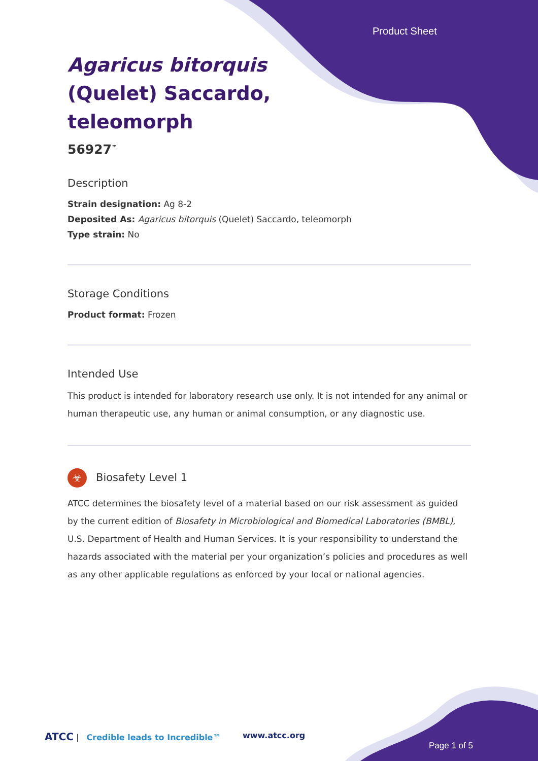Product Sheet
Agaricus bitorquis
(Quelet) Saccardo,
teleomorph
56927<sup>™</sup>
Description
Strain designation: Ag 8-2
Deposited As: Agaricus bitorquis (Quelet) Saccardo, teleomorph
Type strain: No
Storage Conditions
Product format: Frozen
Intended Use
This product is intended for laboratory research use only. It is not intended for any animal or human therapeutic use, any human or animal consumption, or any diagnostic use.
☣ Biosafety Level 1
ATCC determines the biosafety level of a material based on our risk assessment as guided by the current edition of Biosafety in Microbiological and Biomedical Laboratories (BMBL), U.S. Department of Health and Human Services. It is your responsibility to understand the hazards associated with the material per your organization’s policies and procedures as well as any other applicable regulations as enforced by your local or national agencies.
ATCC | Credible leads to Incredible™ www.atcc.org
Page 1 of 5